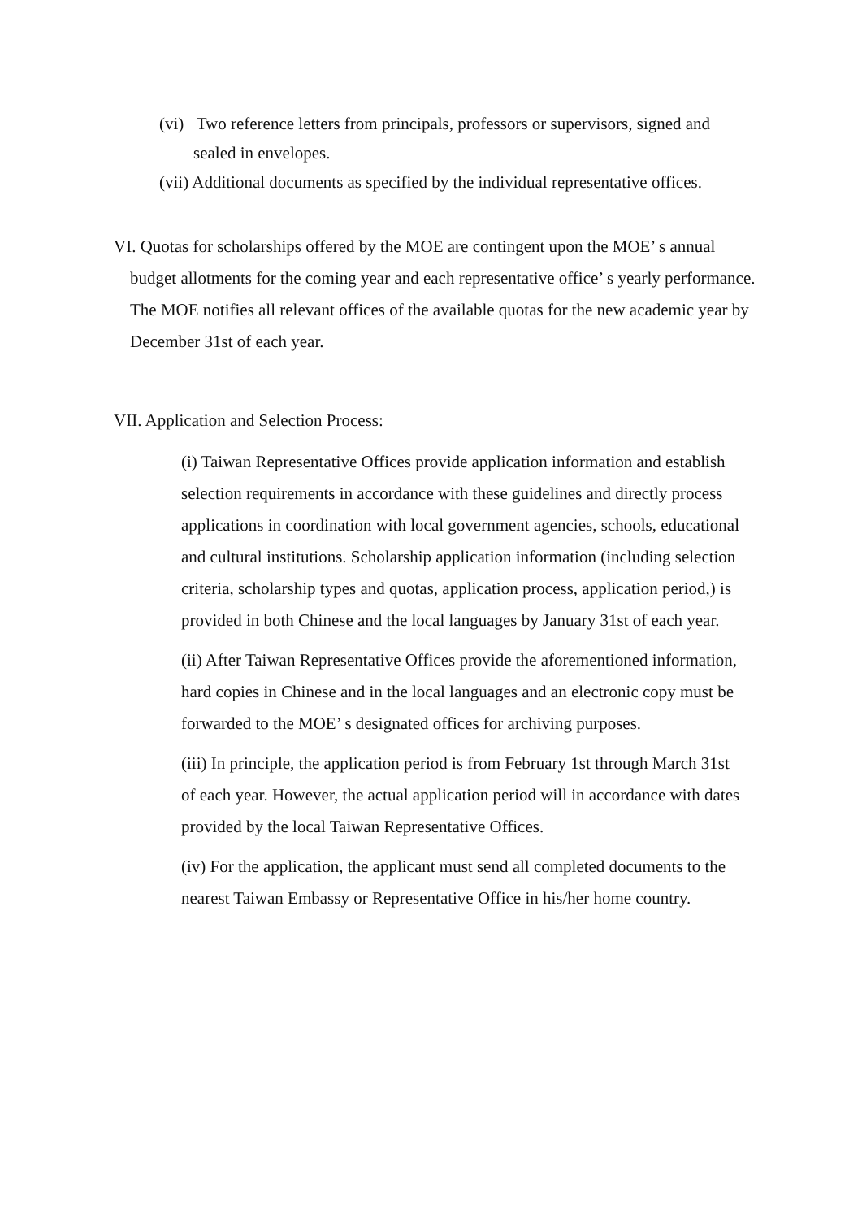(vi) Two reference letters from principals, professors or supervisors, signed and sealed in envelopes.
(vii) Additional documents as specified by the individual representative offices.
VI. Quotas for scholarships offered by the MOE are contingent upon the MOE’ s annual budget allotments for the coming year and each representative office’ s yearly performance. The MOE notifies all relevant offices of the available quotas for the new academic year by December 31st of each year.
VII. Application and Selection Process:
(i) Taiwan Representative Offices provide application information and establish selection requirements in accordance with these guidelines and directly process applications in coordination with local government agencies, schools, educational and cultural institutions. Scholarship application information (including selection criteria, scholarship types and quotas, application process, application period,) is provided in both Chinese and the local languages by January 31st of each year.
(ii) After Taiwan Representative Offices provide the aforementioned information, hard copies in Chinese and in the local languages and an electronic copy must be forwarded to the MOE’ s designated offices for archiving purposes.
(iii) In principle, the application period is from February 1st through March 31st of each year. However, the actual application period will in accordance with dates provided by the local Taiwan Representative Offices.
(iv) For the application, the applicant must send all completed documents to the nearest Taiwan Embassy or Representative Office in his/her home country.